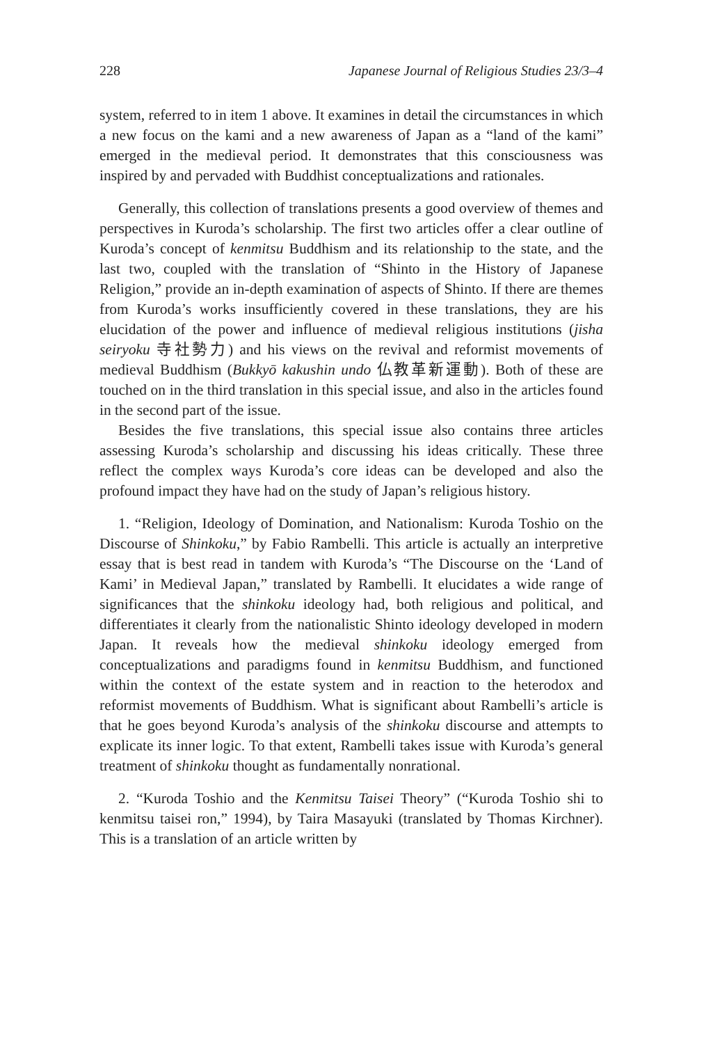228 Japanese Journal of Religious Studies 23/3–4
system, referred to in item 1 above. It examines in detail the circumstances in which a new focus on the kami and a new awareness of Japan as a “land of the kami” emerged in the medieval period. It demonstrates that this consciousness was inspired by and pervaded with Buddhist conceptualizations and rationales.
Generally, this collection of translations presents a good overview of themes and perspectives in Kuroda’s scholarship. The first two articles offer a clear outline of Kuroda’s concept of kenmitsu Buddhism and its relationship to the state, and the last two, coupled with the translation of “Shinto in the History of Japanese Religion,” provide an in-depth examination of aspects of Shinto. If there are themes from Kuroda’s works insufficiently covered in these translations, they are his elucidation of the power and influence of medieval religious institutions (jisha seiryoku 寺社勢力) and his views on the revival and reformist movements of medieval Buddhism (Bukkyō kakushin undo 仏教革新運動). Both of these are touched on in the third translation in this special issue, and also in the articles found in the second part of the issue.
Besides the five translations, this special issue also contains three articles assessing Kuroda’s scholarship and discussing his ideas critically. These three reflect the complex ways Kuroda’s core ideas can be developed and also the profound impact they have had on the study of Japan’s religious history.
1. “Religion, Ideology of Domination, and Nationalism: Kuroda Toshio on the Discourse of Shinkoku,” by Fabio Rambelli. This article is actually an interpretive essay that is best read in tandem with Kuroda’s “The Discourse on the ‘Land of Kami’ in Medieval Japan,” translated by Rambelli. It elucidates a wide range of significances that the shinkoku ideology had, both religious and political, and differentiates it clearly from the nationalistic Shinto ideology developed in modern Japan. It reveals how the medieval shinkoku ideology emerged from conceptualizations and paradigms found in kenmitsu Buddhism, and functioned within the context of the estate system and in reaction to the heterodox and reformist movements of Buddhism. What is significant about Rambelli’s article is that he goes beyond Kuroda’s analysis of the shinkoku discourse and attempts to explicate its inner logic. To that extent, Rambelli takes issue with Kuroda’s general treatment of shinkoku thought as fundamentally nonrational.
2. “Kuroda Toshio and the Kenmitsu Taisei Theory” (“Kuroda Toshio shi to kenmitsu taisei ron,” 1994), by Taira Masayuki (translated by Thomas Kirchner). This is a translation of an article written by